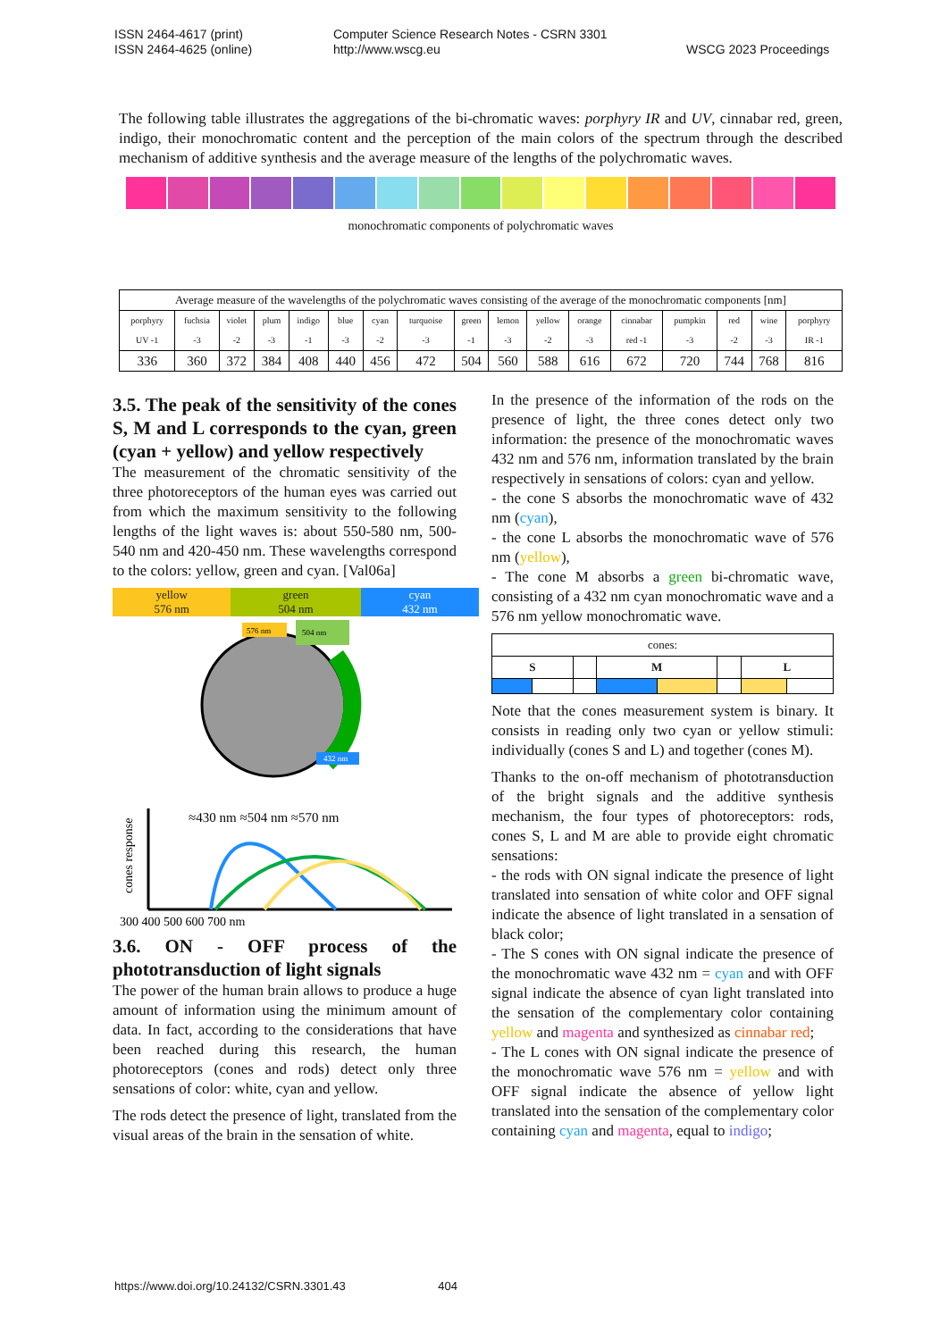ISSN 2464-4617 (print)
ISSN 2464-4625 (online)
Computer Science Research Notes - CSRN 3301
http://www.wscg.eu
WSCG 2023 Proceedings
The following table illustrates the aggregations of the bi-chromatic waves: porphyry IR and UV, cinnabar red, green, indigo, their monochromatic content and the perception of the main colors of the spectrum through the described mechanism of additive synthesis and the average measure of the lengths of the polychromatic waves.
monochromatic components of polychromatic waves
| Average measure of the wavelengths of the polychromatic waves consisting of the average of the monochromatic components [nm] | | | | | | | | | | | | | | | | |
| porphyry UV -1 | fuchsia -3 | violet -2 | plum -3 | indigo -1 | blue -3 | cyan -2 | turquoise -3 | green -1 | lemon -3 | yellow -2 | orange -3 | cinnabar red -1 | pumpkin -3 | red -2 | wine -3 | porphyry IR -1 |
| 336 | 360 | 372 | 384 | 408 | 440 | 456 | 472 | 504 | 560 | 588 | 616 | 672 | 720 | 744 | 768 | 816 |
3.5. The peak of the sensitivity of the cones S, M and L corresponds to the cyan, green (cyan + yellow) and yellow respectively
The measurement of the chromatic sensitivity of the three photoreceptors of the human eyes was carried out from which the maximum sensitivity to the following lengths of the light waves is: about 550-580 nm, 500-540 nm and 420-450 nm. These wavelengths correspond to the colors: yellow, green and cyan. [Val06a]
yellow
576 nm
green
504 nm
cyan
432 nm
576 nm
504 nm
432 nm
cones response
≈430 nm ≈504 nm ≈570 nm
300 400 500 600 700 nm
3.6. ON - OFF process of the phototransduction of light signals
The power of the human brain allows to produce a huge amount of information using the minimum amount of data. In fact, according to the considerations that have been reached during this research, the human photoreceptors (cones and rods) detect only three sensations of color: white, cyan and yellow.
The rods detect the presence of light, translated from the visual areas of the brain in the sensation of white.
In the presence of the information of the rods on the presence of light, the three cones detect only two information: the presence of the monochromatic waves 432 nm and 576 nm, information translated by the brain respectively in sensations of colors: cyan and yellow.
- the cone S absorbs the monochromatic wave of 432 nm (cyan),
- the cone L absorbs the monochromatic wave of 576 nm (yellow),
- The cone M absorbs a green bi-chromatic wave, consisting of a 432 nm cyan monochromatic wave and a 576 nm yellow monochromatic wave.
| cones: | | | | | | | |
| S | | | M | | | L | |
Note that the cones measurement system is binary. It consists in reading only two cyan or yellow stimuli: individually (cones S and L) and together (cones M).
Thanks to the on-off mechanism of phototransduction of the bright signals and the additive synthesis mechanism, the four types of photoreceptors: rods, cones S, L and M are able to provide eight chromatic sensations:
- the rods with ON signal indicate the presence of light translated into sensation of white color and OFF signal indicate the absence of light translated in a sensation of black color;
- The S cones with ON signal indicate the presence of the monochromatic wave 432 nm = cyan and with OFF signal indicate the absence of cyan light translated into the sensation of the complementary color containing yellow and magenta and synthesized as cinnabar red;
- The L cones with ON signal indicate the presence of the monochromatic wave 576 nm = yellow and with OFF signal indicate the absence of yellow light translated into the sensation of the complementary color containing cyan and magenta, equal to indigo;
https://www.doi.org/10.24132/CSRN.3301.43 404